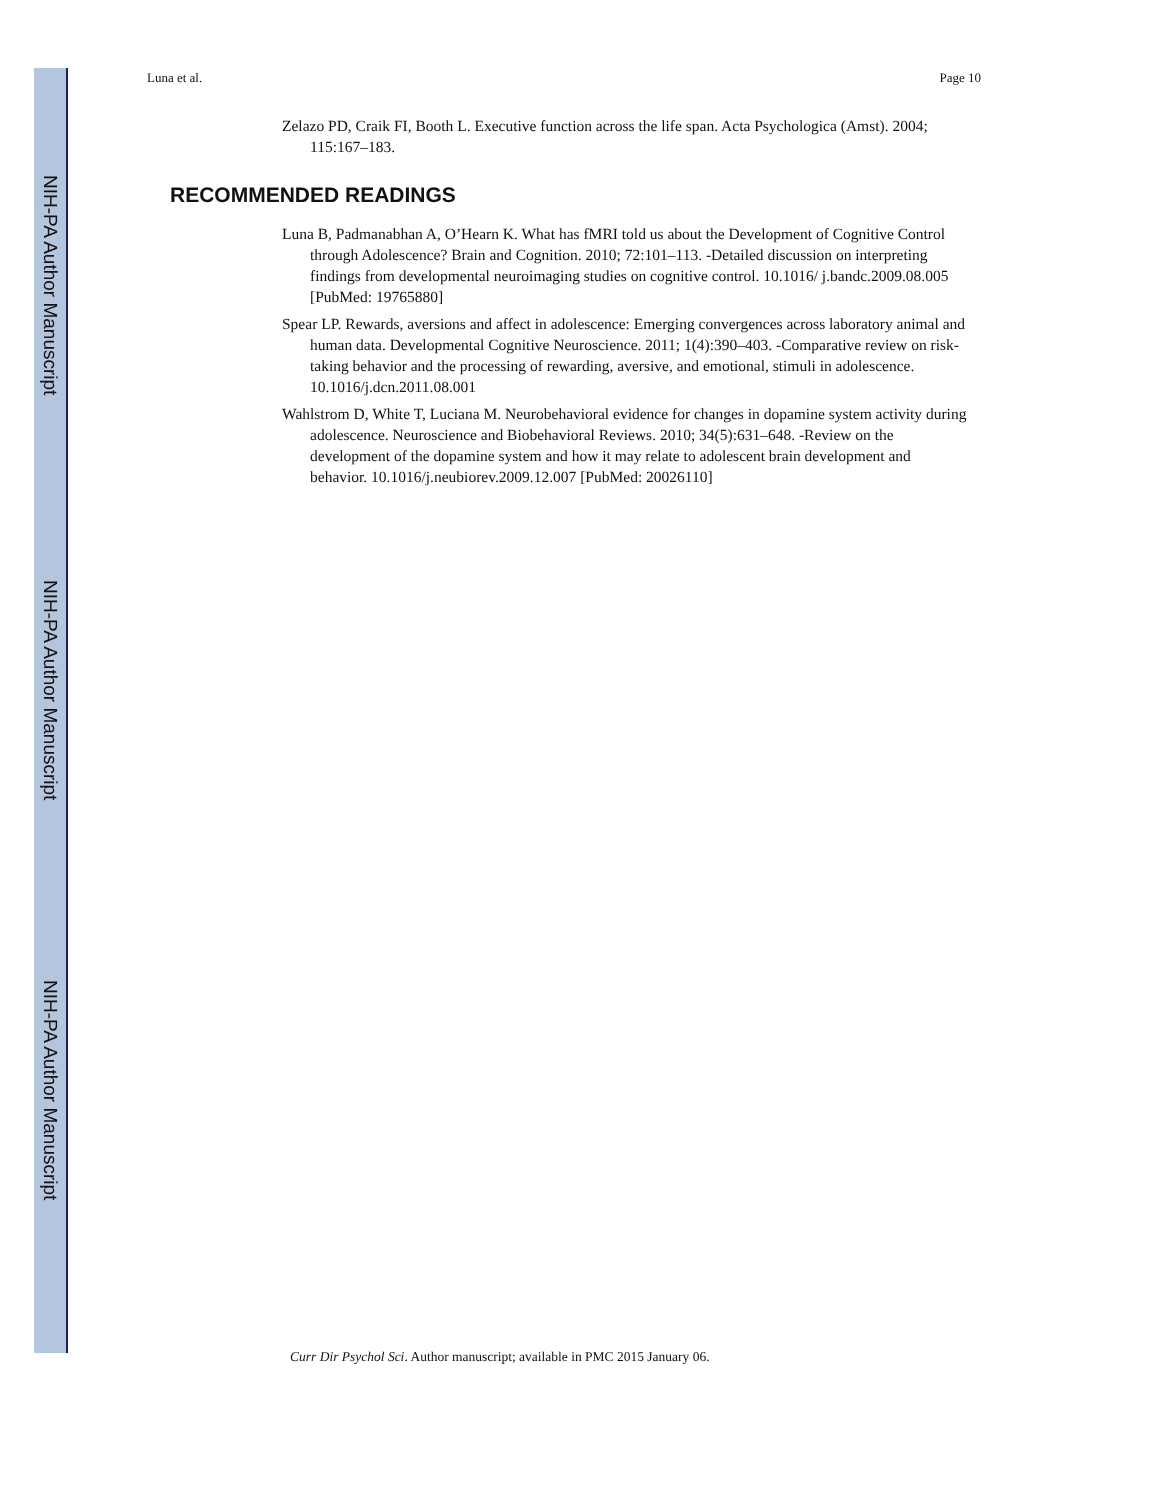NIH-PA Author Manuscript
NIH-PA Author Manuscript
NIH-PA Author Manuscript
Luna et al. Page 10
Zelazo PD, Craik FI, Booth L. Executive function across the life span. Acta Psychologica (Amst). 2004; 115:167–183.
RECOMMENDED READINGS
Luna B, Padmanabhan A, O’Hearn K. What has fMRI told us about the Development of Cognitive Control through Adolescence? Brain and Cognition. 2010; 72:101–113. -Detailed discussion on interpreting findings from developmental neuroimaging studies on cognitive control. 10.1016/ j.bandc.2009.08.005 [PubMed: 19765880]
Spear LP. Rewards, aversions and affect in adolescence: Emerging convergences across laboratory animal and human data. Developmental Cognitive Neuroscience. 2011; 1(4):390–403. -Comparative review on risk-taking behavior and the processing of rewarding, aversive, and emotional, stimuli in adolescence. 10.1016/j.dcn.2011.08.001
Wahlstrom D, White T, Luciana M. Neurobehavioral evidence for changes in dopamine system activity during adolescence. Neuroscience and Biobehavioral Reviews. 2010; 34(5):631–648. -Review on the development of the dopamine system and how it may relate to adolescent brain development and behavior. 10.1016/j.neubiorev.2009.12.007 [PubMed: 20026110]
Curr Dir Psychol Sci. Author manuscript; available in PMC 2015 January 06.